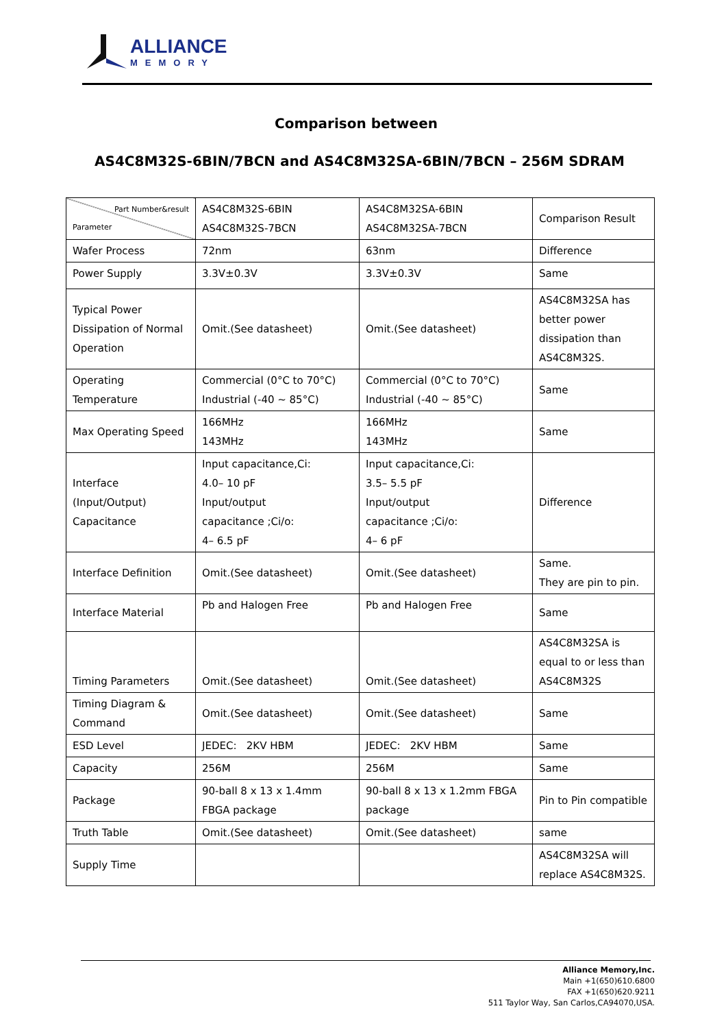ALLIANCE
MEMORY
Comparison between
AS4C8M32S-6BIN/7BCN and AS4C8M32SA-6BIN/7BCN – 256M SDRAM
| Part Number&result Parameter | AS4C8M32S-6BIN AS4C8M32S-7BCN | AS4C8M32SA-6BIN AS4C8M32SA-7BCN | Comparison Result |
| Wafer Process | 72nm | 63nm | Difference |
| Power Supply | 3.3V±0.3V | 3.3V±0.3V | Same |
| Typical Power Dissipation of Normal Operation | Omit.(See datasheet) | Omit.(See datasheet) | AS4C8M32SA has better power dissipation than AS4C8M32S. |
| Operating Temperature | Commercial (0°C to 70°C) Industrial (-40 ~ 85°C) | Commercial (0°C to 70°C) Industrial (-40 ~ 85°C) | Same |
| Max Operating Speed | 166MHz 143MHz | 166MHz 143MHz | Same |
| Interface (Input/Output) Capacitance | Input capacitance,Ci: 4.0– 10 pF Input/output capacitance ;Ci/o: 4– 6.5 pF | Input capacitance,Ci: 3.5– 5.5 pF Input/output capacitance ;Ci/o: 4– 6 pF | Difference |
| Interface Definition | Omit.(See datasheet) | Omit.(See datasheet) | Same. They are pin to pin. |
| Interface Material | Pb and Halogen Free | Pb and Halogen Free | Same |
| Timing Parameters | Omit.(See datasheet) | Omit.(See datasheet) | AS4C8M32SA is equal to or less than AS4C8M32S |
| Timing Diagram & Command | Omit.(See datasheet) | Omit.(See datasheet) | Same |
| ESD Level | JEDEC: 2KV HBM | JEDEC: 2KV HBM | Same |
| Capacity | 256M | 256M | Same |
| Package | 90-ball 8 x 13 x 1.4mm FBGA package | 90-ball 8 x 13 x 1.2mm FBGA package | Pin to Pin compatible |
| Truth Table | Omit.(See datasheet) | Omit.(See datasheet) | same |
| Supply Time | | | AS4C8M32SA will replace AS4C8M32S. |
Alliance Memory,Inc.
Main +1(650)610.6800
FAX +1(650)620.9211
511 Taylor Way, San Carlos,CA94070,USA.